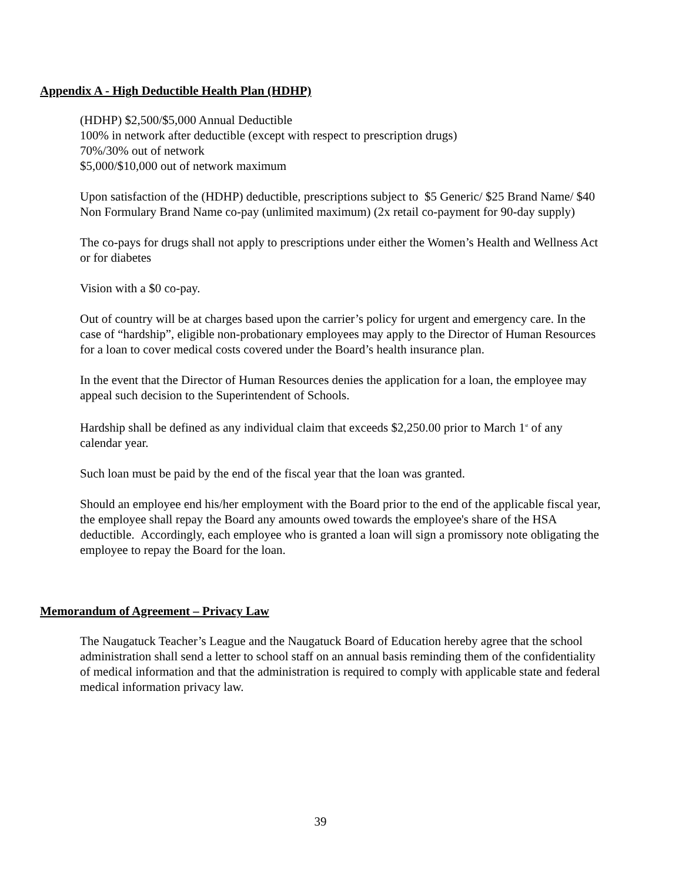Appendix A - High Deductible Health Plan (HDHP)
(HDHP) $2,500/$5,000 Annual Deductible
100% in network after deductible (except with respect to prescription drugs)
70%/30% out of network
$5,000/$10,000 out of network maximum
Upon satisfaction of the (HDHP) deductible, prescriptions subject to $5 Generic/ $25 Brand Name/ $40 Non Formulary Brand Name co-pay (unlimited maximum) (2x retail co-payment for 90-day supply)
The co-pays for drugs shall not apply to prescriptions under either the Women’s Health and Wellness Act or for diabetes
Vision with a $0 co-pay.
Out of country will be at charges based upon the carrier’s policy for urgent and emergency care. In the case of “hardship”, eligible non-probationary employees may apply to the Director of Human Resources for a loan to cover medical costs covered under the Board’s health insurance plan.
In the event that the Director of Human Resources denies the application for a loan, the employee may appeal such decision to the Superintendent of Schools.
Hardship shall be defined as any individual claim that exceeds $2,250.00 prior to March 1<sup>st</sup> of any calendar year.
Such loan must be paid by the end of the fiscal year that the loan was granted.
Should an employee end his/her employment with the Board prior to the end of the applicable fiscal year, the employee shall repay the Board any amounts owed towards the employee's share of the HSA deductible. Accordingly, each employee who is granted a loan will sign a promissory note obligating the employee to repay the Board for the loan.
Memorandum of Agreement – Privacy Law
The Naugatuck Teacher’s League and the Naugatuck Board of Education hereby agree that the school administration shall send a letter to school staff on an annual basis reminding them of the confidentiality of medical information and that the administration is required to comply with applicable state and federal medical information privacy law.
39